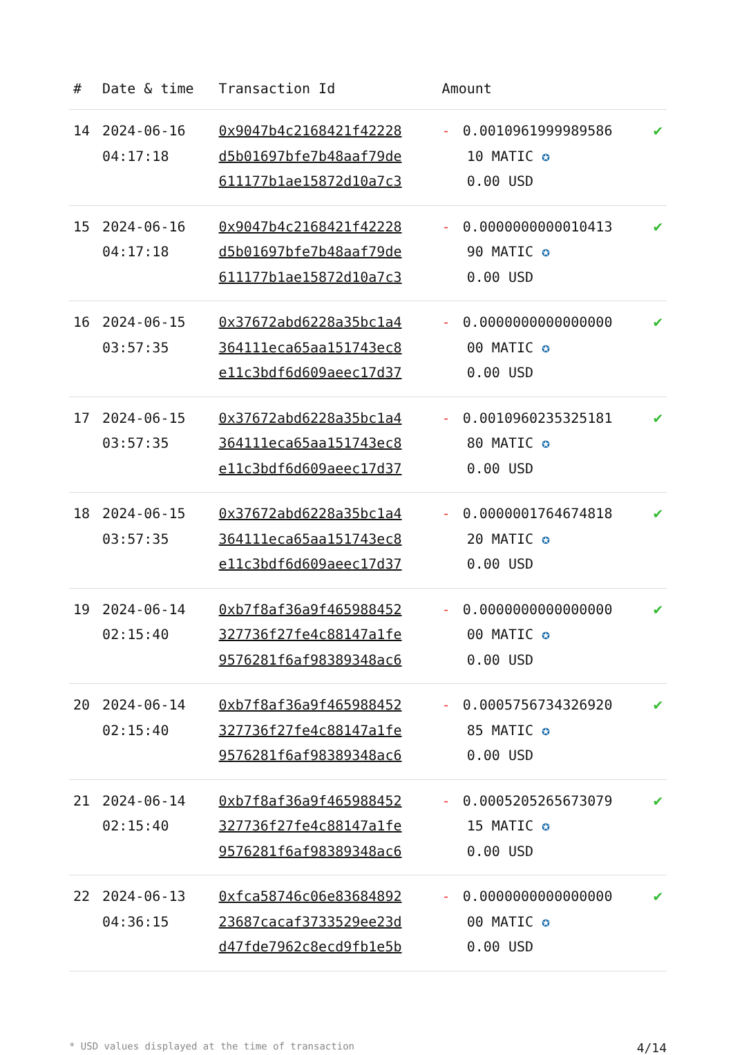| # | Date & time | Transaction Id | Amount | |
| --- | --- | --- | --- | --- |
| 14 | 2024-06-16 04:17:18 | 0x9047b4c2168421f42228 d5b01697bfe7b48aaf79de 611177b1ae15872d10a7c3 | - 0.0010961999989586 10 MATIC ✪ 0.00 USD | ✔ |
| 15 | 2024-06-16 04:17:18 | 0x9047b4c2168421f42228 d5b01697bfe7b48aaf79de 611177b1ae15872d10a7c3 | - 0.0000000000010413 90 MATIC ✪ 0.00 USD | ✔ |
| 16 | 2024-06-15 03:57:35 | 0x37672abd6228a35bc1a4 364111eca65aa151743ec8 e11c3bdf6d609aeec17d37 | - 0.0000000000000000 00 MATIC ✪ 0.00 USD | ✔ |
| 17 | 2024-06-15 03:57:35 | 0x37672abd6228a35bc1a4 364111eca65aa151743ec8 e11c3bdf6d609aeec17d37 | - 0.0010960235325181 80 MATIC ✪ 0.00 USD | ✔ |
| 18 | 2024-06-15 03:57:35 | 0x37672abd6228a35bc1a4 364111eca65aa151743ec8 e11c3bdf6d609aeec17d37 | - 0.0000001764674818 20 MATIC ✪ 0.00 USD | ✔ |
| 19 | 2024-06-14 02:15:40 | 0xb7f8af36a9f465988452 327736f27fe4c88147a1fe 9576281f6af98389348ac6 | - 0.0000000000000000 00 MATIC ✪ 0.00 USD | ✔ |
| 20 | 2024-06-14 02:15:40 | 0xb7f8af36a9f465988452 327736f27fe4c88147a1fe 9576281f6af98389348ac6 | - 0.0005756734326920 85 MATIC ✪ 0.00 USD | ✔ |
| 21 | 2024-06-14 02:15:40 | 0xb7f8af36a9f465988452 327736f27fe4c88147a1fe 9576281f6af98389348ac6 | - 0.0005205265673079 15 MATIC ✪ 0.00 USD | ✔ |
| 22 | 2024-06-13 04:36:15 | 0xfca58746c06e83684892 23687cacaf3733529ee23d d47fde7962c8ecd9fb1e5b | - 0.0000000000000000 00 MATIC ✪ 0.00 USD | ✔ |
* USD values displayed at the time of transaction 4/14